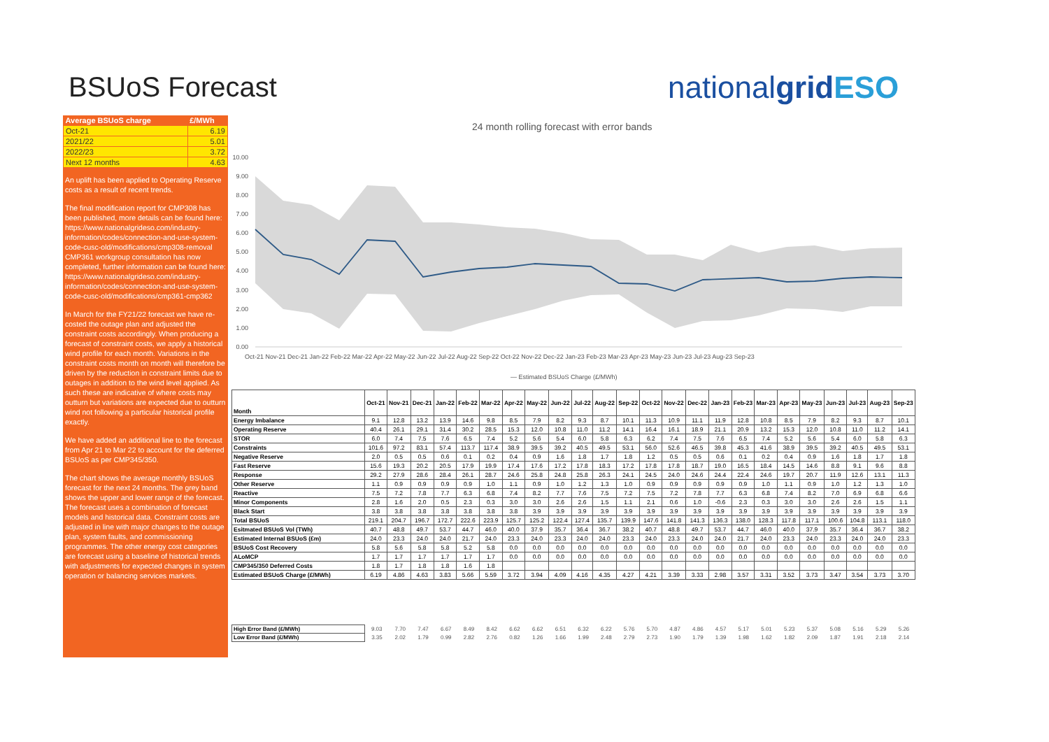BSUoS Forecast nationalgrid ESO
| Average BSUoS charge | £/MWh |
| --- | --- |
| Oct-21 | 6.19 |
| 2021/22 | 5.01 |
| 2022/23 | 3.72 |
| Next 12 months | 4.63 |
An uplift has been applied to Operating Reserve costs as a result of recent trends.
The final modification report for CMP308 has been published, more details can be found here: https://www.nationalgrideso.com/industry-information/codes/connection-and-use-system-code-cusc-old/modifications/cmp308-removal
CMP361 workgroup consultation has now completed, further information can be found here: https://www.nationalgrideso.com/industry-information/codes/connection-and-use-system-code-cusc-old/modifications/cmp361-cmp362
In March for the FY21/22 forecast we have re-costed the outage plan and adjusted the constraint costs accordingly. When producing a forecast of constraint costs, we apply a historical wind profile for each month. Variations in the constraint costs month on month will therefore be driven by the reduction in constraint limits due to outages in addition to the wind level applied. As such these are indicative of where costs may outturn but variations are expected due to outturn wind not following a particular historical profile exactly.
We have added an additional line to the forecast from Apr 21 to Mar 22 to account for the deferred BSUoS as per CMP345/350.
The chart shows the average monthly BSUoS forecast for the next 24 months. The grey band shows the upper and lower range of the forecast. The forecast uses a combination of forecast models and historical data. Constraint costs are adjusted in line with major changes to the outage plan, system faults, and commissioning programmes. The other energy cost categories are forecast using a baseline of historical trends with adjustments for expected changes in system operation or balancing services markets.
24 month rolling forecast with error bands
10.00
9.00
8.00
7.00
6.00
5.00
4.00
3.00
2.00
1.00
0.00
Oct-21 Nov-21 Dec-21 Jan-22 Feb-22 Mar-22 Apr-22 May-22 Jun-22 Jul-22 Aug-22 Sep-22 Oct-22 Nov-22 Dec-22 Jan-23 Feb-23 Mar-23 Apr-23 May-23 Jun-23 Jul-23 Aug-23 Sep-23
— Estimated BSUoS Charge (£/MWh)
| Month | Oct-21 | Nov-21 | Dec-21 | Jan-22 | Feb-22 | Mar-22 | Apr-22 | May-22 | Jun-22 | Jul-22 | Aug-22 | Sep-22 | Oct-22 | Nov-22 | Dec-22 | Jan-23 | Feb-23 | Mar-23 | Apr-23 | May-23 | Jun-23 | Jul-23 | Aug-23 | Sep-23 |
| --- | --- | --- | --- | --- | --- | --- | --- | --- | --- | --- | --- | --- | --- | --- | --- | --- | --- | --- | --- | --- | --- | --- | --- | --- |
| Energy Imbalance | 9.1 | 12.8 | 13.2 | 13.9 | 14.6 | 9.8 | 8.5 | 7.9 | 8.2 | 9.3 | 8.7 | 10.1 | 11.3 | 10.9 | 11.1 | 11.9 | 12.8 | 10.8 | 8.5 | 7.9 | 8.2 | 9.3 | 8.7 | 10.1 |
| Operating Reserve | 40.4 | 26.1 | 29.1 | 31.4 | 30.2 | 28.5 | 15.3 | 12.0 | 10.8 | 11.0 | 11.2 | 14.1 | 16.4 | 16.1 | 18.9 | 21.1 | 20.9 | 13.2 | 15.3 | 12.0 | 10.8 | 11.0 | 11.2 | 14.1 |
| STOR | 6.0 | 7.4 | 7.5 | 7.6 | 6.5 | 7.4 | 5.2 | 5.6 | 5.4 | 6.0 | 5.8 | 6.3 | 6.2 | 7.4 | 7.5 | 7.6 | 6.5 | 7.4 | 5.2 | 5.6 | 5.4 | 6.0 | 5.8 | 6.3 |
| Constraints | 101.6 | 97.2 | 83.1 | 57.4 | 113.7 | 117.4 | 38.9 | 39.5 | 39.2 | 40.5 | 49.5 | 53.1 | 56.0 | 52.6 | 46.5 | 39.8 | 45.3 | 41.6 | 38.9 | 39.5 | 39.2 | 40.5 | 49.5 | 53.1 |
| Negative Reserve | 2.0 | 0.5 | 0.5 | 0.6 | 0.1 | 0.2 | 0.4 | 0.9 | 1.6 | 1.8 | 1.7 | 1.8 | 1.2 | 0.5 | 0.5 | 0.6 | 0.1 | 0.2 | 0.4 | 0.9 | 1.6 | 1.8 | 1.7 | 1.8 |
| Fast Reserve | 15.6 | 19.3 | 20.2 | 20.5 | 17.9 | 19.9 | 17.4 | 17.6 | 17.2 | 17.8 | 18.3 | 17.2 | 17.8 | 17.8 | 18.7 | 19.0 | 16.5 | 18.4 | 14.5 | 14.6 | 8.8 | 9.1 | 9.6 | 8.8 |
| Response | 29.2 | 27.9 | 28.6 | 28.4 | 26.1 | 28.7 | 24.6 | 25.8 | 24.8 | 25.8 | 26.3 | 24.1 | 24.5 | 24.0 | 24.6 | 24.4 | 22.4 | 24.6 | 19.7 | 20.7 | 11.9 | 12.6 | 13.1 | 11.3 |
| Other Reserve | 1.1 | 0.9 | 0.9 | 0.9 | 0.9 | 1.0 | 1.1 | 0.9 | 1.0 | 1.2 | 1.3 | 1.0 | 0.9 | 0.9 | 0.9 | 0.9 | 0.9 | 1.0 | 1.1 | 0.9 | 1.0 | 1.2 | 1.3 | 1.0 |
| Reactive | 7.5 | 7.2 | 7.8 | 7.7 | 6.3 | 6.8 | 7.4 | 8.2 | 7.7 | 7.6 | 7.5 | 7.2 | 7.5 | 7.2 | 7.8 | 7.7 | 6.3 | 6.8 | 7.4 | 8.2 | 7.0 | 6.9 | 6.8 | 6.6 |
| Minor Components | 2.8 | 1.6 | 2.0 | 0.5 | 2.3 | 0.3 | 3.0 | 3.0 | 2.6 | 2.6 | 1.5 | 1.1 | 2.1 | 0.6 | 1.0 | -0.6 | 2.3 | 0.3 | 3.0 | 3.0 | 2.6 | 2.6 | 1.5 | 1.1 |
| Black Start | 3.8 | 3.8 | 3.8 | 3.8 | 3.8 | 3.8 | 3.8 | 3.9 | 3.9 | 3.9 | 3.9 | 3.9 | 3.9 | 3.9 | 3.9 | 3.9 | 3.9 | 3.9 | 3.9 | 3.9 | 3.9 | 3.9 | 3.9 | 3.9 |
| Total BSUoS | 219.1 | 204.7 | 196.7 | 172.7 | 222.6 | 223.9 | 125.7 | 125.2 | 122.4 | 127.4 | 135.7 | 139.9 | 147.6 | 141.8 | 141.3 | 136.3 | 138.0 | 128.3 | 117.8 | 117.1 | 100.6 | 104.8 | 113.1 | 118.0 |
| Esitmated BSUoS Vol (TWh) | 40.7 | 48.8 | 49.7 | 53.7 | 44.7 | 46.0 | 40.0 | 37.9 | 35.7 | 36.4 | 36.7 | 38.2 | 40.7 | 48.8 | 49.7 | 53.7 | 44.7 | 46.0 | 40.0 | 37.9 | 35.7 | 36.4 | 36.7 | 38.2 |
| Estimated Internal BSUoS (£m) | 24.0 | 23.3 | 24.0 | 24.0 | 21.7 | 24.0 | 23.3 | 24.0 | 23.3 | 24.0 | 24.0 | 23.3 | 24.0 | 23.3 | 24.0 | 24.0 | 21.7 | 24.0 | 23.3 | 24.0 | 23.3 | 24.0 | 24.0 | 23.3 |
| BSUoS Cost Recovery | 5.8 | 5.6 | 5.8 | 5.8 | 5.2 | 5.8 | 0.0 | 0.0 | 0.0 | 0.0 | 0.0 | 0.0 | 0.0 | 0.0 | 0.0 | 0.0 | 0.0 | 0.0 | 0.0 | 0.0 | 0.0 | 0.0 | 0.0 | 0.0 |
| ALoMCP | 1.7 | 1.7 | 1.7 | 1.7 | 1.7 | 1.7 | 0.0 | 0.0 | 0.0 | 0.0 | 0.0 | 0.0 | 0.0 | 0.0 | 0.0 | 0.0 | 0.0 | 0.0 | 0.0 | 0.0 | 0.0 | 0.0 | 0.0 | 0.0 |
| CMP345/350 Deferred Costs | 1.8 | 1.7 | 1.8 | 1.8 | 1.6 | 1.8 | | | | | | | | | | | | | | | | | | |
| Estimated BSUoS Charge (£/MWh) | 6.19 | 4.86 | 4.63 | 3.83 | 5.66 | 5.59 | 3.72 | 3.94 | 4.09 | 4.16 | 4.35 | 4.27 | 4.21 | 3.39 | 3.33 | 2.98 | 3.57 | 3.31 | 3.52 | 3.73 | 3.47 | 3.54 | 3.73 | 3.70 |
| High Error Band (£/MWh) | 9.03 | 7.70 | 7.47 | 6.67 | 8.49 | 8.42 | 6.62 | 6.62 | 6.51 | 6.32 | 6.22 | 5.76 | 5.70 | 4.87 | 4.86 | 4.57 | 5.17 | 5.01 | 5.23 | 5.37 | 5.08 | 5.16 | 5.29 | 5.26 |
| Low Error Band (£/MWh) | 3.35 | 2.02 | 1.79 | 0.99 | 2.82 | 2.76 | 0.82 | 1.26 | 1.66 | 1.99 | 2.48 | 2.79 | 2.73 | 1.90 | 1.79 | 1.39 | 1.98 | 1.62 | 1.82 | 2.09 | 1.87 | 1.91 | 2.18 | 2.14 |